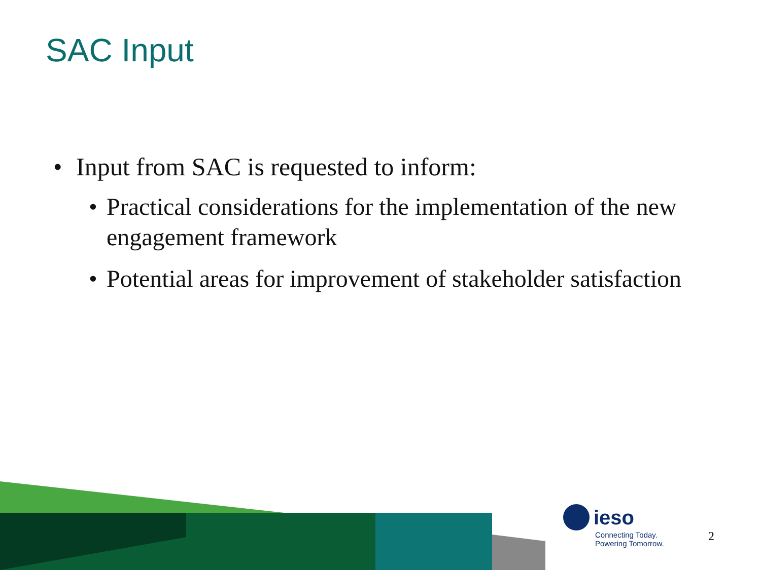SAC Input
• Input from SAC is requested to inform:
• Practical considerations for the implementation of the new engagement framework
• Potential areas for improvement of stakeholder satisfaction
ieso
Connecting Today.
Powering Tomorrow.
2